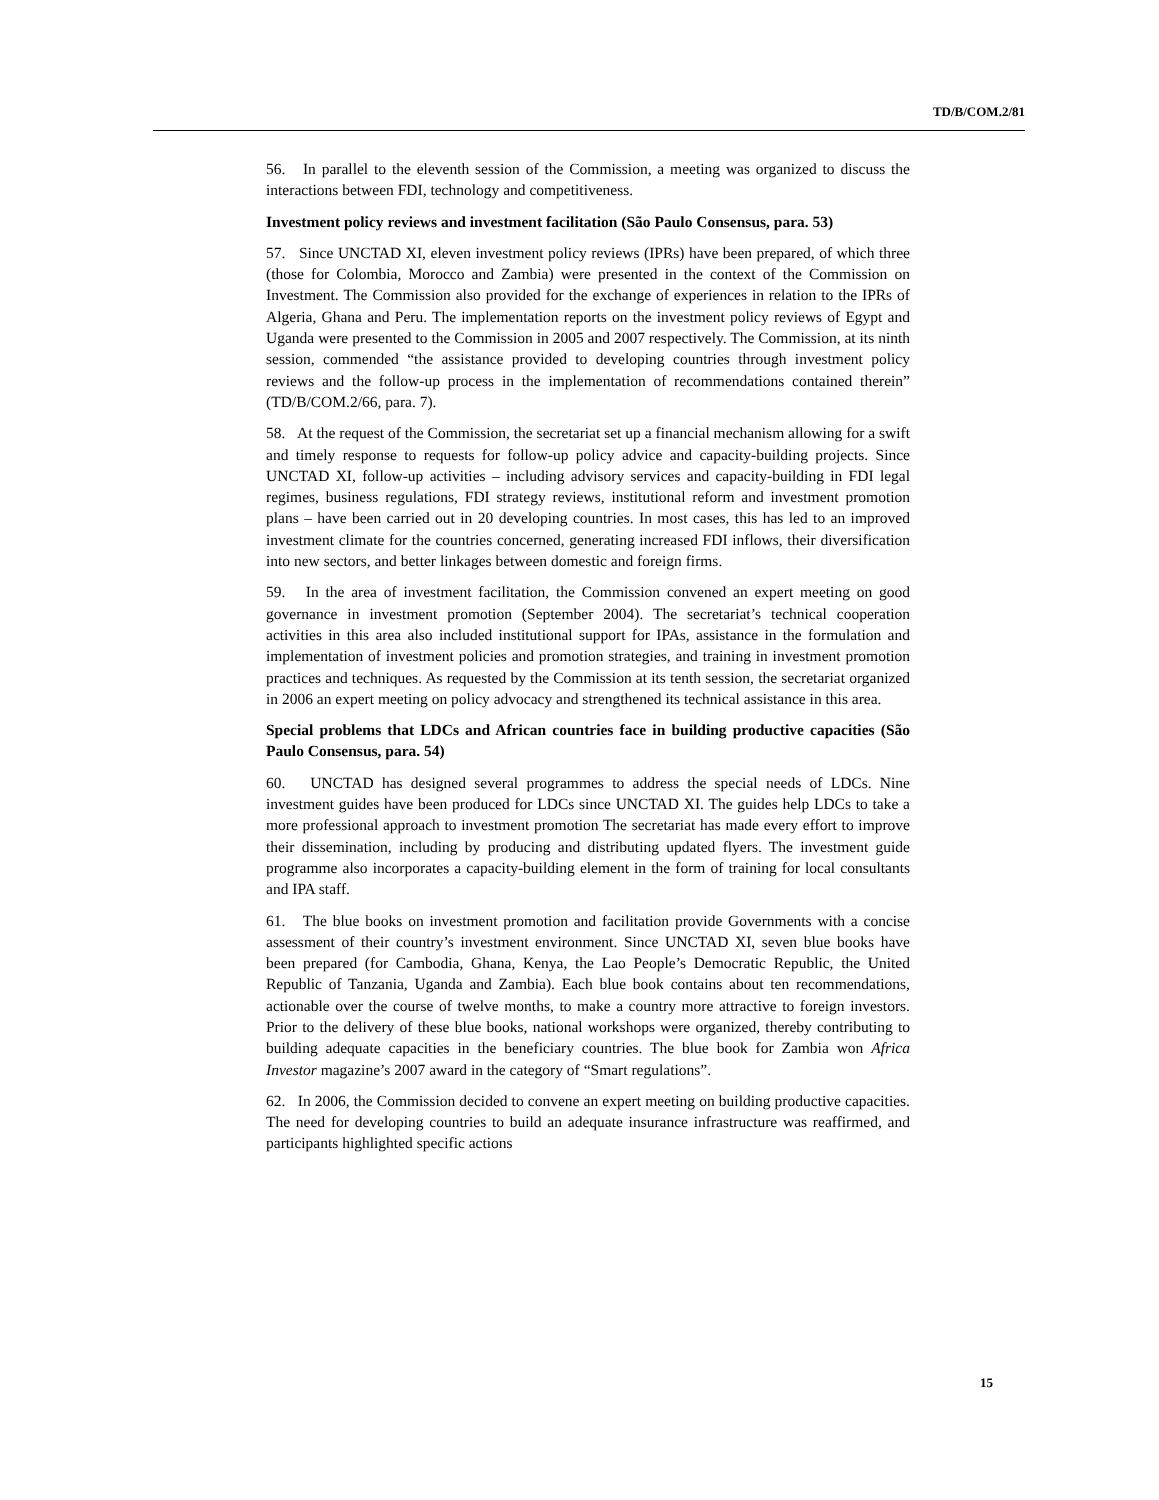TD/B/COM.2/81
56. In parallel to the eleventh session of the Commission, a meeting was organized to discuss the interactions between FDI, technology and competitiveness.
Investment policy reviews and investment facilitation (São Paulo Consensus, para. 53)
57. Since UNCTAD XI, eleven investment policy reviews (IPRs) have been prepared, of which three (those for Colombia, Morocco and Zambia) were presented in the context of the Commission on Investment. The Commission also provided for the exchange of experiences in relation to the IPRs of Algeria, Ghana and Peru. The implementation reports on the investment policy reviews of Egypt and Uganda were presented to the Commission in 2005 and 2007 respectively. The Commission, at its ninth session, commended “the assistance provided to developing countries through investment policy reviews and the follow-up process in the implementation of recommendations contained therein” (TD/B/COM.2/66, para. 7).
58. At the request of the Commission, the secretariat set up a financial mechanism allowing for a swift and timely response to requests for follow-up policy advice and capacity-building projects. Since UNCTAD XI, follow-up activities – including advisory services and capacity-building in FDI legal regimes, business regulations, FDI strategy reviews, institutional reform and investment promotion plans – have been carried out in 20 developing countries. In most cases, this has led to an improved investment climate for the countries concerned, generating increased FDI inflows, their diversification into new sectors, and better linkages between domestic and foreign firms.
59. In the area of investment facilitation, the Commission convened an expert meeting on good governance in investment promotion (September 2004). The secretariat’s technical cooperation activities in this area also included institutional support for IPAs, assistance in the formulation and implementation of investment policies and promotion strategies, and training in investment promotion practices and techniques. As requested by the Commission at its tenth session, the secretariat organized in 2006 an expert meeting on policy advocacy and strengthened its technical assistance in this area.
Special problems that LDCs and African countries face in building productive capacities (São Paulo Consensus, para. 54)
60. UNCTAD has designed several programmes to address the special needs of LDCs. Nine investment guides have been produced for LDCs since UNCTAD XI. The guides help LDCs to take a more professional approach to investment promotion The secretariat has made every effort to improve their dissemination, including by producing and distributing updated flyers. The investment guide programme also incorporates a capacity-building element in the form of training for local consultants and IPA staff.
61. The blue books on investment promotion and facilitation provide Governments with a concise assessment of their country’s investment environment. Since UNCTAD XI, seven blue books have been prepared (for Cambodia, Ghana, Kenya, the Lao People’s Democratic Republic, the United Republic of Tanzania, Uganda and Zambia). Each blue book contains about ten recommendations, actionable over the course of twelve months, to make a country more attractive to foreign investors. Prior to the delivery of these blue books, national workshops were organized, thereby contributing to building adequate capacities in the beneficiary countries. The blue book for Zambia won Africa Investor magazine’s 2007 award in the category of “Smart regulations”.
62. In 2006, the Commission decided to convene an expert meeting on building productive capacities. The need for developing countries to build an adequate insurance infrastructure was reaffirmed, and participants highlighted specific actions
15